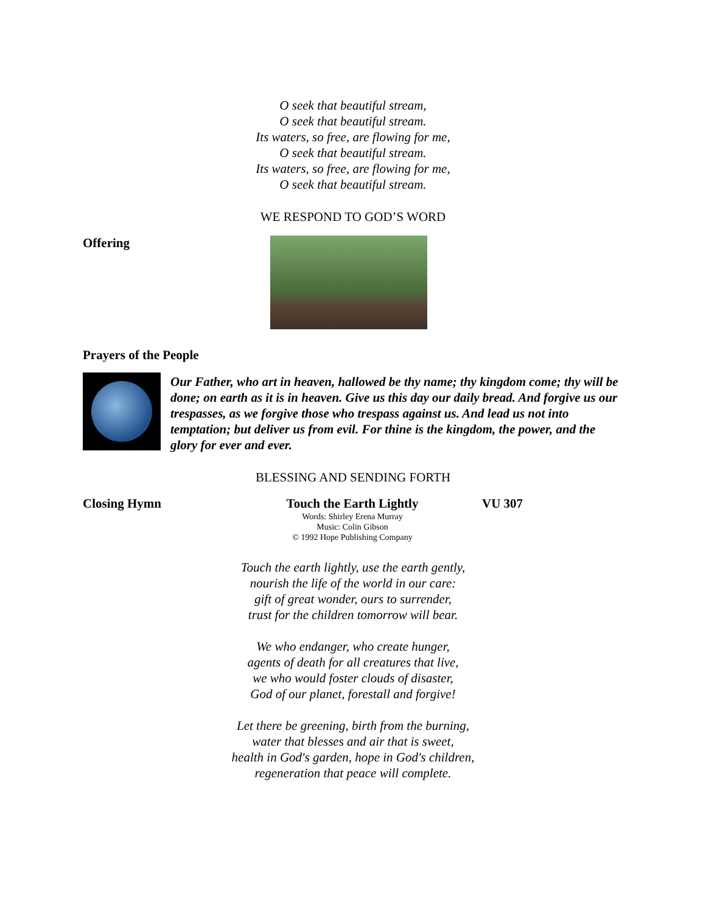O seek that beautiful stream,
O seek that beautiful stream.
Its waters, so free, are flowing for me,
O seek that beautiful stream.
Its waters, so free, are flowing for me,
O seek that beautiful stream.
WE RESPOND TO GOD’S WORD
Offering
Prayers of the People
Our Father, who art in heaven, hallowed be thy name; thy kingdom come; thy will be done; on earth as it is in heaven. Give us this day our daily bread. And forgive us our trespasses, as we forgive those who trespass against us. And lead us not into temptation; but deliver us from evil. For thine is the kingdom, the power, and the glory for ever and ever.
BLESSING AND SENDING FORTH
Closing Hymn Touch the Earth Lightly
Words: Shirley Erena Murray
Music: Colin Gibson
© 1992 Hope Publishing Company
VU 307
Touch the earth lightly, use the earth gently,
nourish the life of the world in our care:
gift of great wonder, ours to surrender,
trust for the children tomorrow will bear.
We who endanger, who create hunger,
agents of death for all creatures that live,
we who would foster clouds of disaster,
God of our planet, forestall and forgive!
Let there be greening, birth from the burning,
water that blesses and air that is sweet,
health in God's garden, hope in God's children,
regeneration that peace will complete.